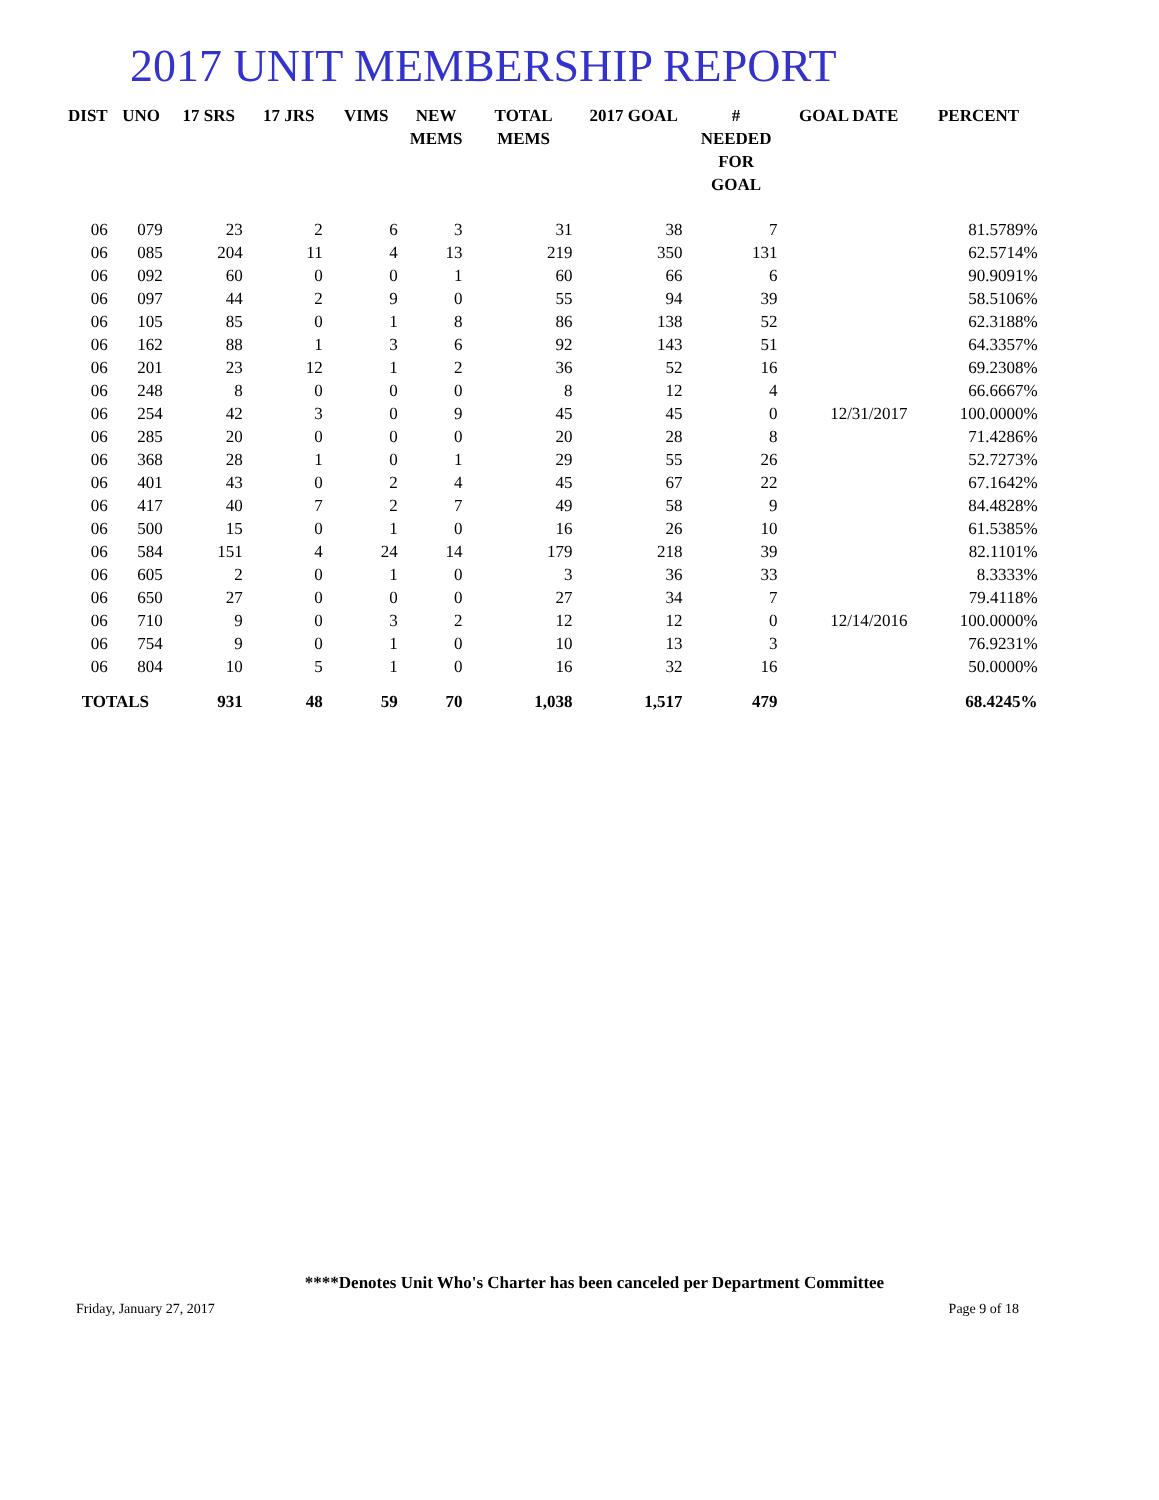2017 UNIT MEMBERSHIP REPORT
| DIST | UNO | 17 SRS | 17 JRS | VIMS | NEW MEMS | TOTAL MEMS | 2017 GOAL | # NEEDED FOR GOAL | GOAL DATE | PERCENT |
| --- | --- | --- | --- | --- | --- | --- | --- | --- | --- | --- |
| 06 | 079 | 23 | 2 | 6 | 3 | 31 | 38 | 7 | | 81.5789% |
| 06 | 085 | 204 | 11 | 4 | 13 | 219 | 350 | 131 | | 62.5714% |
| 06 | 092 | 60 | 0 | 0 | 1 | 60 | 66 | 6 | | 90.9091% |
| 06 | 097 | 44 | 2 | 9 | 0 | 55 | 94 | 39 | | 58.5106% |
| 06 | 105 | 85 | 0 | 1 | 8 | 86 | 138 | 52 | | 62.3188% |
| 06 | 162 | 88 | 1 | 3 | 6 | 92 | 143 | 51 | | 64.3357% |
| 06 | 201 | 23 | 12 | 1 | 2 | 36 | 52 | 16 | | 69.2308% |
| 06 | 248 | 8 | 0 | 0 | 0 | 8 | 12 | 4 | | 66.6667% |
| 06 | 254 | 42 | 3 | 0 | 9 | 45 | 45 | 0 | 12/31/2017 | 100.0000% |
| 06 | 285 | 20 | 0 | 0 | 0 | 20 | 28 | 8 | | 71.4286% |
| 06 | 368 | 28 | 1 | 0 | 1 | 29 | 55 | 26 | | 52.7273% |
| 06 | 401 | 43 | 0 | 2 | 4 | 45 | 67 | 22 | | 67.1642% |
| 06 | 417 | 40 | 7 | 2 | 7 | 49 | 58 | 9 | | 84.4828% |
| 06 | 500 | 15 | 0 | 1 | 0 | 16 | 26 | 10 | | 61.5385% |
| 06 | 584 | 151 | 4 | 24 | 14 | 179 | 218 | 39 | | 82.1101% |
| 06 | 605 | 2 | 0 | 1 | 0 | 3 | 36 | 33 | | 8.3333% |
| 06 | 650 | 27 | 0 | 0 | 0 | 27 | 34 | 7 | | 79.4118% |
| 06 | 710 | 9 | 0 | 3 | 2 | 12 | 12 | 0 | 12/14/2016 | 100.0000% |
| 06 | 754 | 9 | 0 | 1 | 0 | 10 | 13 | 3 | | 76.9231% |
| 06 | 804 | 10 | 5 | 1 | 0 | 16 | 32 | 16 | | 50.0000% |
| TOTALS | | 931 | 48 | 59 | 70 | 1,038 | 1,517 | 479 | | 68.4245% |
****Denotes Unit Who's Charter has been canceled per Department Committee
Friday, January 27, 2017 Page 9 of 18